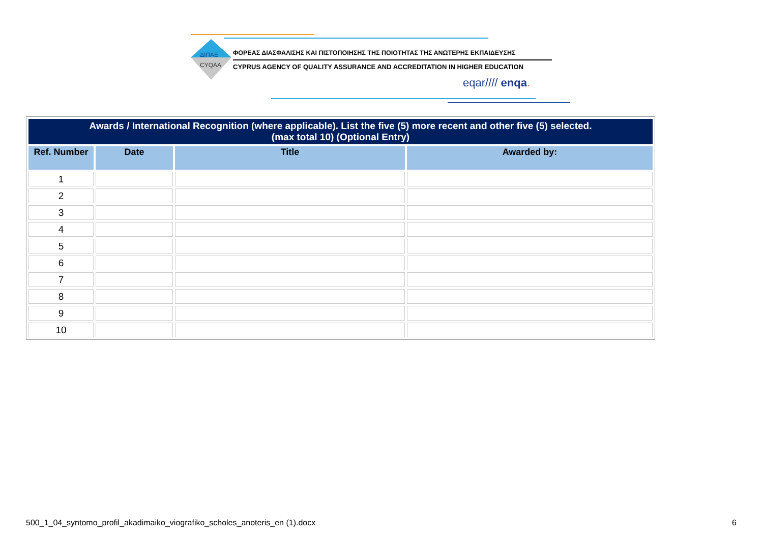ΔΙΠΑΕ
CYQAA
ΦΟΡΕΑΣ ΔΙΑΣΦΑΛΙΣΗΣ ΚΑΙ ΠΙΣΤΟΠΟΙΗΣΗΣ ΤΗΣ ΠΟΙΟΤΗΤΑΣ ΤΗΣ ΑΝΩΤΕΡΗΣ ΕΚΠΑΙΔΕΥΣΗΣ
CYPRUS AGENCY OF QUALITY ASSURANCE AND ACCREDITATION IN HIGHER EDUCATION
eqar//// enqa.
| Awards / International Recognition (where applicable). List the five (5) more recent and other five (5) selected. (max total 10) (Optional Entry) | | | |
| --- | --- | --- | --- |
| Ref. Number | Date | Title | Awarded by: |
| 1 | | | |
| 2 | | | |
| 3 | | | |
| 4 | | | |
| 5 | | | |
| 6 | | | |
| 7 | | | |
| 8 | | | |
| 9 | | | |
| 10 | | | |
500_1_04_syntomo_profil_akadimaiko_viografiko_scholes_anoteris_en (1).docx
6